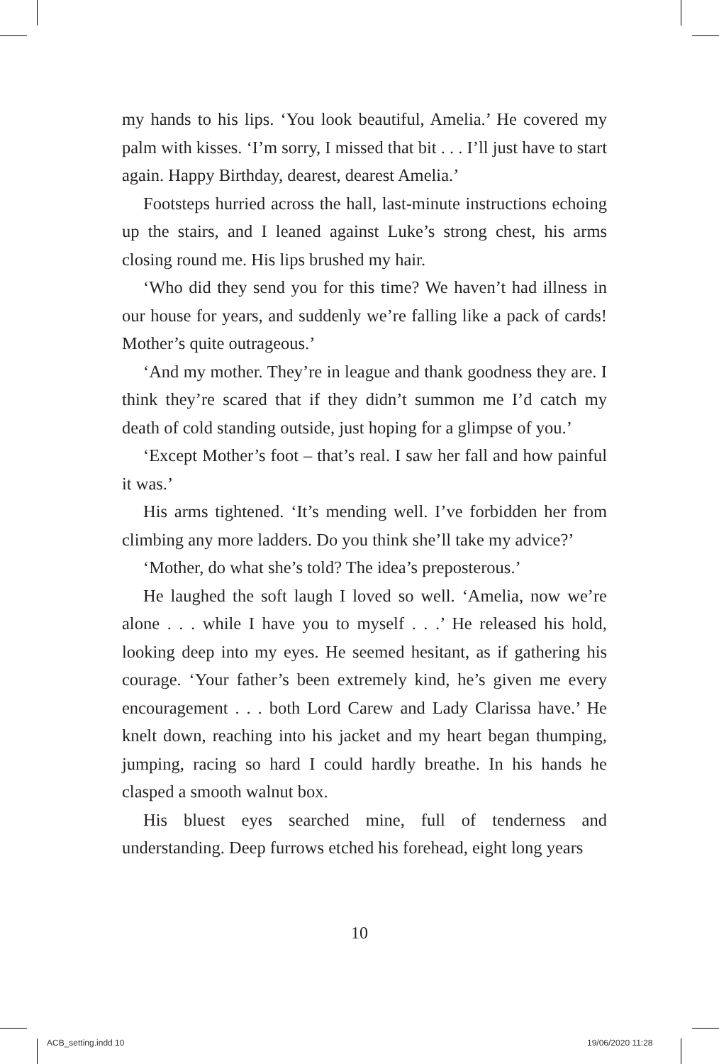my hands to his lips. ‘You look beautiful, Amelia.’ He covered my palm with kisses. ‘I’m sorry, I missed that bit . . . I’ll just have to start again. Happy Birthday, dearest, dearest Amelia.’
Footsteps hurried across the hall, last-minute instructions echoing up the stairs, and I leaned against Luke’s strong chest, his arms closing round me. His lips brushed my hair.
‘Who did they send you for this time? We haven’t had illness in our house for years, and suddenly we’re falling like a pack of cards! Mother’s quite outrageous.’
‘And my mother. They’re in league and thank goodness they are. I think they’re scared that if they didn’t summon me I’d catch my death of cold standing outside, just hoping for a glimpse of you.’
‘Except Mother’s foot – that’s real. I saw her fall and how painful it was.’
His arms tightened. ‘It’s mending well. I’ve forbidden her from climbing any more ladders. Do you think she’ll take my advice?’
‘Mother, do what she’s told? The idea’s preposterous.’
He laughed the soft laugh I loved so well. ‘Amelia, now we’re alone . . . while I have you to myself . . .’ He released his hold, looking deep into my eyes. He seemed hesitant, as if gathering his courage. ‘Your father’s been extremely kind, he’s given me every encouragement . . . both Lord Carew and Lady Clarissa have.’ He knelt down, reaching into his jacket and my heart began thumping, jumping, racing so hard I could hardly breathe. In his hands he clasped a smooth walnut box.
His bluest eyes searched mine, full of tenderness and understanding. Deep furrows etched his forehead, eight long years
10
ACB_setting.indd 10 19/06/2020 11:28